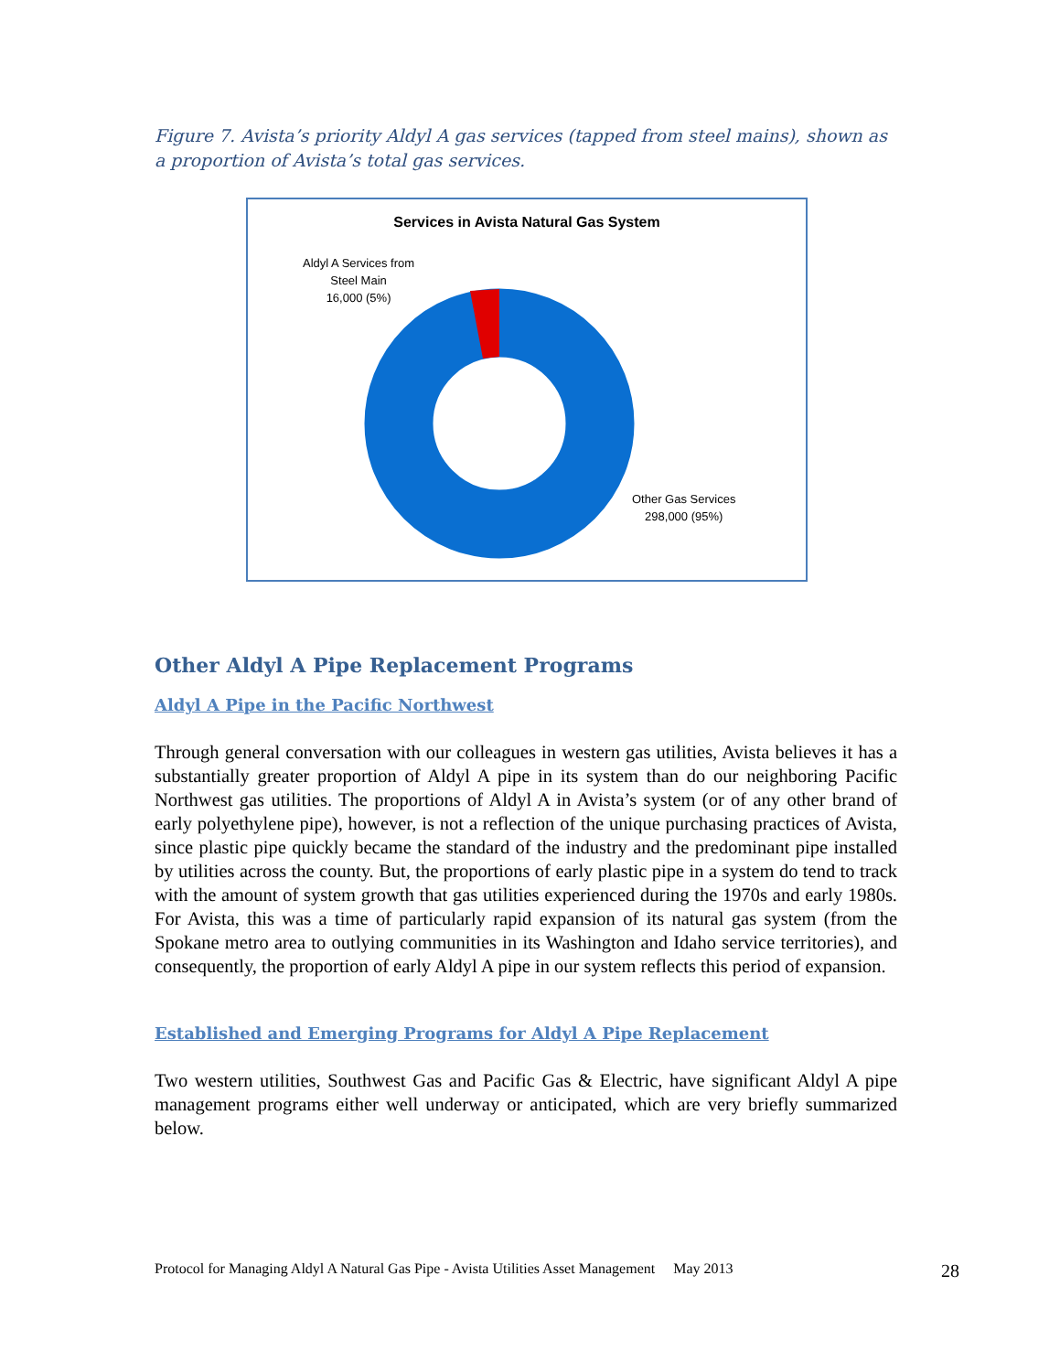Figure 7. Avista’s priority Aldyl A gas services (tapped from steel mains), shown as a proportion of Avista’s total gas services.
Services in Avista Natural Gas System
Aldyl A Services from
Steel Main
16,000 (5%)
Other Gas Services
298,000 (95%)
Other Aldyl A Pipe Replacement Programs
Aldyl A Pipe in the Pacific Northwest
Through general conversation with our colleagues in western gas utilities, Avista believes it has a substantially greater proportion of Aldyl A pipe in its system than do our neighboring Pacific Northwest gas utilities. The proportions of Aldyl A in Avista’s system (or of any other brand of early polyethylene pipe), however, is not a reflection of the unique purchasing practices of Avista, since plastic pipe quickly became the standard of the industry and the predominant pipe installed by utilities across the county. But, the proportions of early plastic pipe in a system do tend to track with the amount of system growth that gas utilities experienced during the 1970s and early 1980s. For Avista, this was a time of particularly rapid expansion of its natural gas system (from the Spokane metro area to outlying communities in its Washington and Idaho service territories), and consequently, the proportion of early Aldyl A pipe in our system reflects this period of expansion.
Established and Emerging Programs for Aldyl A Pipe Replacement
Two western utilities, Southwest Gas and Pacific Gas & Electric, have significant Aldyl A pipe management programs either well underway or anticipated, which are very briefly summarized below.
Protocol for Managing Aldyl A Natural Gas Pipe - Avista Utilities Asset Management May 2013 28